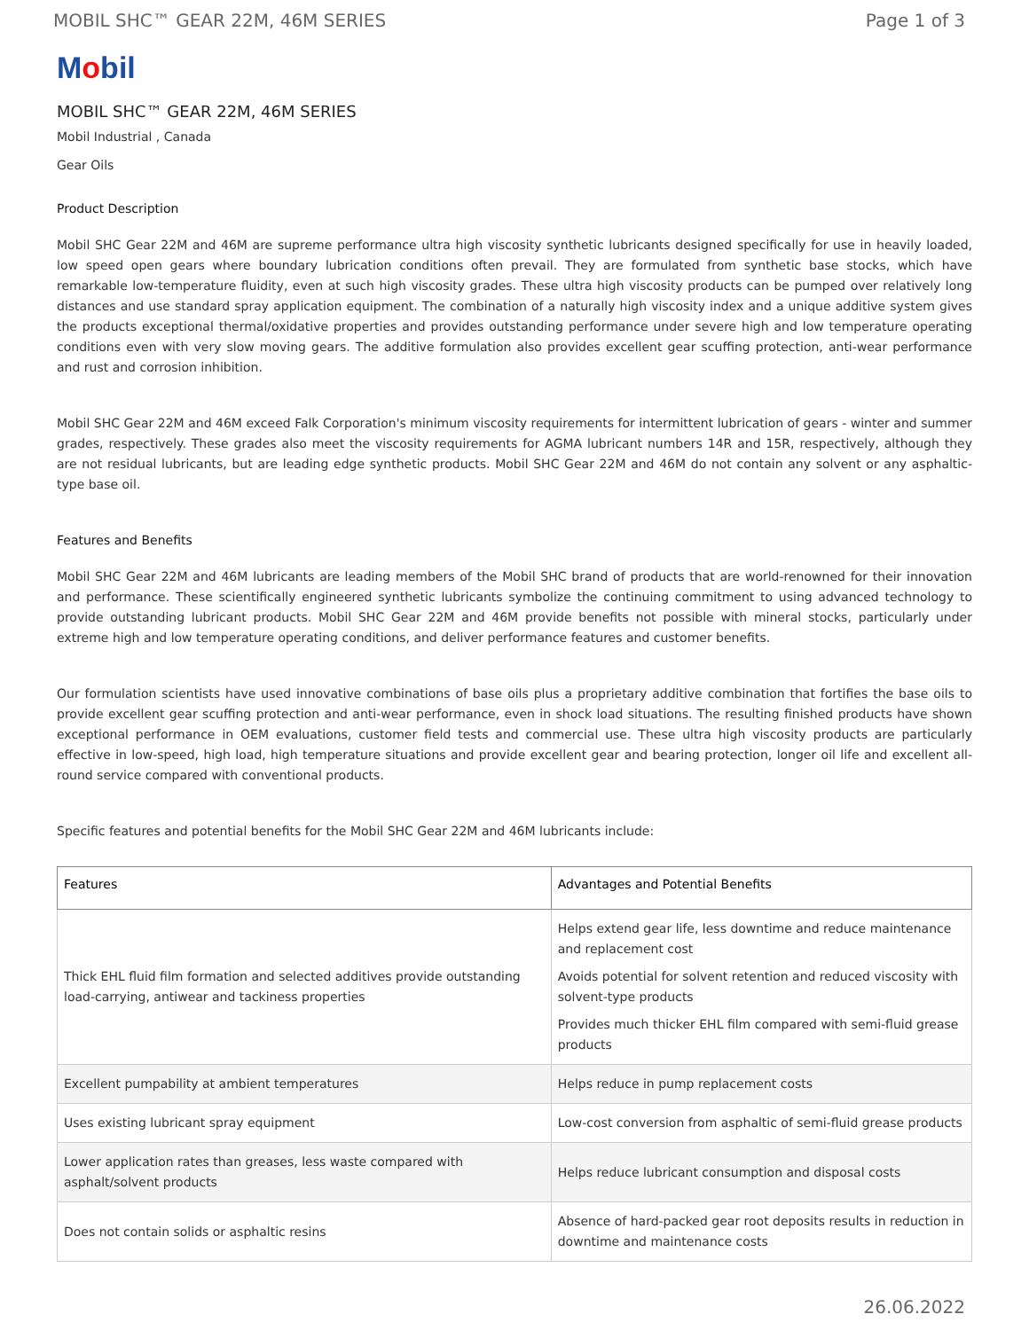MOBIL SHC™ GEAR 22M, 46M SERIES Page 1 of 3
Mobil
MOBIL SHC™ GEAR 22M, 46M SERIES
Mobil Industrial , Canada
Gear Oils
Product Description
Mobil SHC Gear 22M and 46M are supreme performance ultra high viscosity synthetic lubricants designed specifically for use in heavily loaded, low speed open gears where boundary lubrication conditions often prevail. They are formulated from synthetic base stocks, which have remarkable low-temperature fluidity, even at such high viscosity grades. These ultra high viscosity products can be pumped over relatively long distances and use standard spray application equipment. The combination of a naturally high viscosity index and a unique additive system gives the products exceptional thermal/oxidative properties and provides outstanding performance under severe high and low temperature operating conditions even with very slow moving gears. The additive formulation also provides excellent gear scuffing protection, anti-wear performance and rust and corrosion inhibition.
Mobil SHC Gear 22M and 46M exceed Falk Corporation's minimum viscosity requirements for intermittent lubrication of gears - winter and summer grades, respectively. These grades also meet the viscosity requirements for AGMA lubricant numbers 14R and 15R, respectively, although they are not residual lubricants, but are leading edge synthetic products. Mobil SHC Gear 22M and 46M do not contain any solvent or any asphaltic-type base oil.
Features and Benefits
Mobil SHC Gear 22M and 46M lubricants are leading members of the Mobil SHC brand of products that are world-renowned for their innovation and performance. These scientifically engineered synthetic lubricants symbolize the continuing commitment to using advanced technology to provide outstanding lubricant products. Mobil SHC Gear 22M and 46M provide benefits not possible with mineral stocks, particularly under extreme high and low temperature operating conditions, and deliver performance features and customer benefits.
Our formulation scientists have used innovative combinations of base oils plus a proprietary additive combination that fortifies the base oils to provide excellent gear scuffing protection and anti-wear performance, even in shock load situations. The resulting finished products have shown exceptional performance in OEM evaluations, customer field tests and commercial use. These ultra high viscosity products are particularly effective in low-speed, high load, high temperature situations and provide excellent gear and bearing protection, longer oil life and excellent all-round service compared with conventional products.
Specific features and potential benefits for the Mobil SHC Gear 22M and 46M lubricants include:
| Features | Advantages and Potential Benefits |
| --- | --- |
| Thick EHL fluid film formation and selected additives provide outstanding load-carrying, antiwear and tackiness properties | Helps extend gear life, less downtime and reduce maintenance and replacement cost Avoids potential for solvent retention and reduced viscosity with solvent-type products Provides much thicker EHL film compared with semi-fluid grease products |
| Excellent pumpability at ambient temperatures | Helps reduce in pump replacement costs |
| Uses existing lubricant spray equipment | Low-cost conversion from asphaltic of semi-fluid grease products |
| Lower application rates than greases, less waste compared with asphalt/solvent products | Helps reduce lubricant consumption and disposal costs |
| Does not contain solids or asphaltic resins | Absence of hard-packed gear root deposits results in reduction in downtime and maintenance costs |
26.06.2022